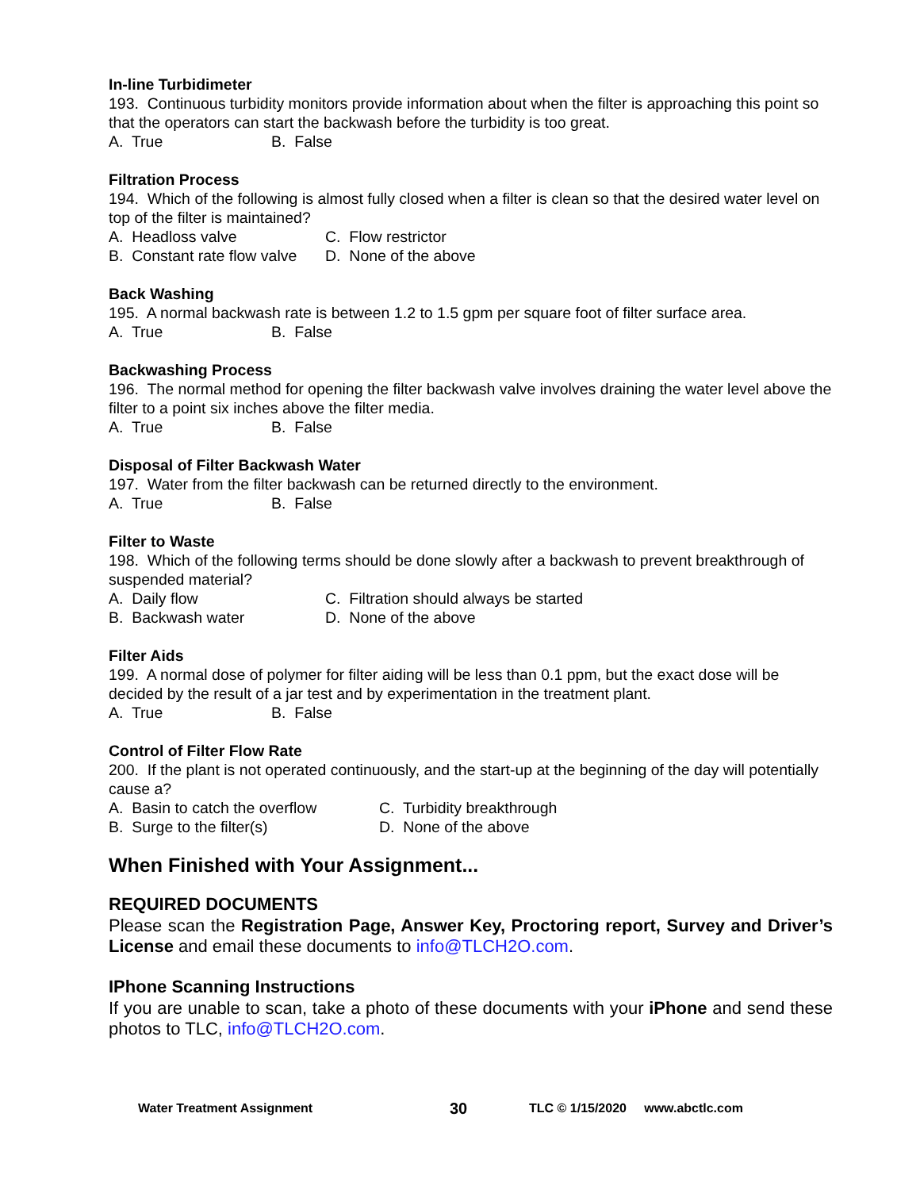In-line Turbidimeter
193. Continuous turbidity monitors provide information about when the filter is approaching this point so that the operators can start the backwash before the turbidity is too great.
A. True B. False
Filtration Process
194. Which of the following is almost fully closed when a filter is clean so that the desired water level on top of the filter is maintained?
A. Headloss valve C. Flow restrictor
B. Constant rate flow valve D. None of the above
Back Washing
195. A normal backwash rate is between 1.2 to 1.5 gpm per square foot of filter surface area.
A. True B. False
Backwashing Process
196. The normal method for opening the filter backwash valve involves draining the water level above the filter to a point six inches above the filter media.
A. True B. False
Disposal of Filter Backwash Water
197. Water from the filter backwash can be returned directly to the environment.
A. True B. False
Filter to Waste
198. Which of the following terms should be done slowly after a backwash to prevent breakthrough of suspended material?
A. Daily flow C. Filtration should always be started
B. Backwash water D. None of the above
Filter Aids
199. A normal dose of polymer for filter aiding will be less than 0.1 ppm, but the exact dose will be decided by the result of a jar test and by experimentation in the treatment plant.
A. True B. False
Control of Filter Flow Rate
200. If the plant is not operated continuously, and the start-up at the beginning of the day will potentially cause a?
A. Basin to catch the overflow C. Turbidity breakthrough
B. Surge to the filter(s) D. None of the above
When Finished with Your Assignment...
REQUIRED DOCUMENTS
Please scan the Registration Page, Answer Key, Proctoring report, Survey and Driver’s License and email these documents to info@TLCH2O.com.
IPhone Scanning Instructions
If you are unable to scan, take a photo of these documents with your iPhone and send these photos to TLC, info@TLCH2O.com.
Water Treatment Assignment 30 TLC © 1/15/2020 www.abctlc.com